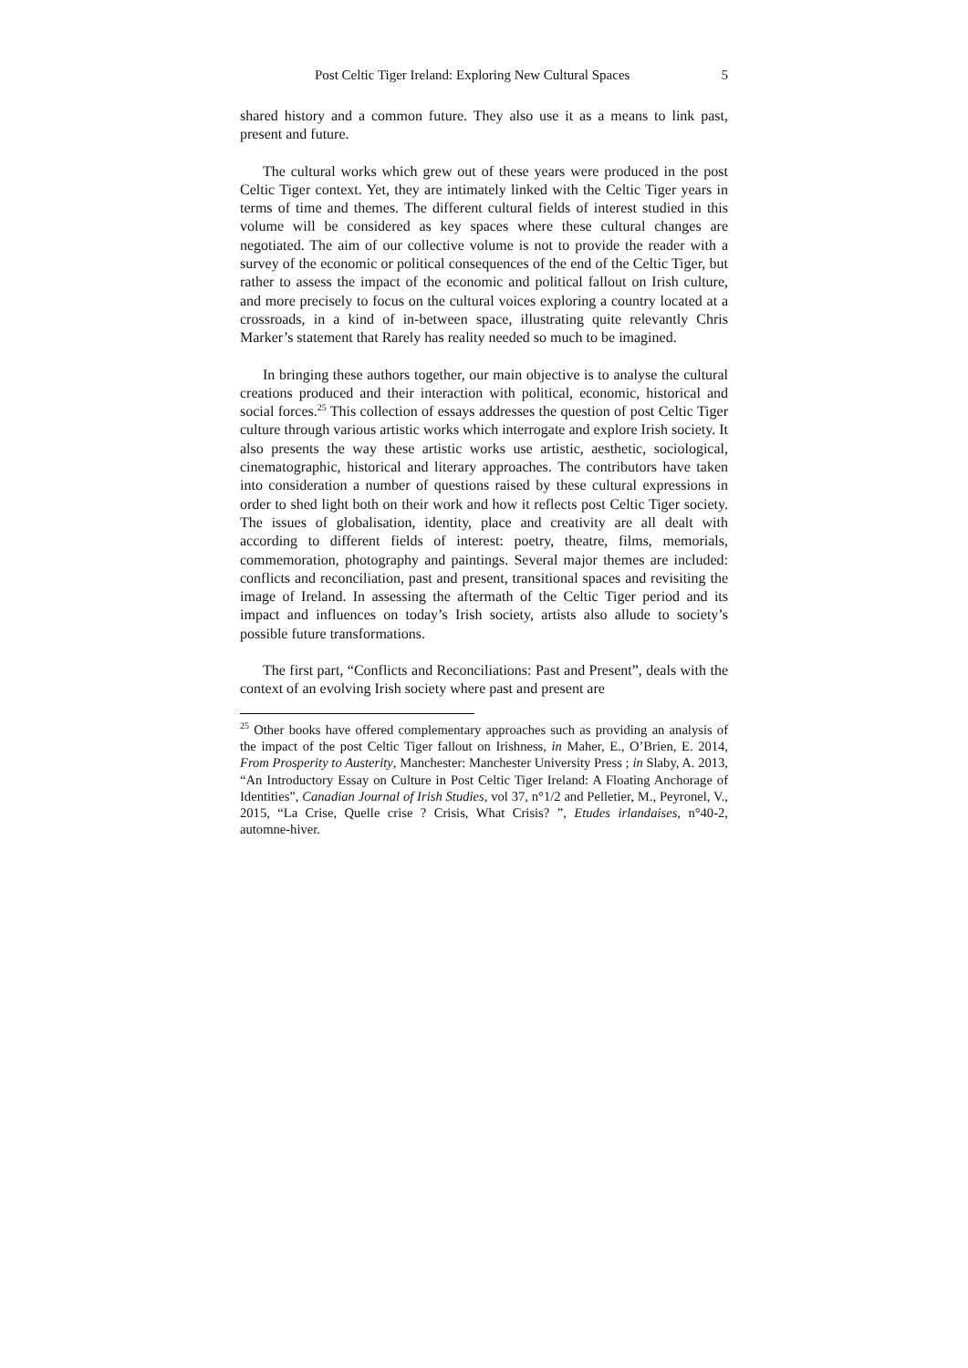Post Celtic Tiger Ireland: Exploring New Cultural Spaces 5
shared history and a common future. They also use it as a means to link past, present and future.
The cultural works which grew out of these years were produced in the post Celtic Tiger context. Yet, they are intimately linked with the Celtic Tiger years in terms of time and themes. The different cultural fields of interest studied in this volume will be considered as key spaces where these cultural changes are negotiated. The aim of our collective volume is not to provide the reader with a survey of the economic or political consequences of the end of the Celtic Tiger, but rather to assess the impact of the economic and political fallout on Irish culture, and more precisely to focus on the cultural voices exploring a country located at a crossroads, in a kind of in-between space, illustrating quite relevantly Chris Marker’s statement that Rarely has reality needed so much to be imagined.
In bringing these authors together, our main objective is to analyse the cultural creations produced and their interaction with political, economic, historical and social forces.<sup>25</sup> This collection of essays addresses the question of post Celtic Tiger culture through various artistic works which interrogate and explore Irish society. It also presents the way these artistic works use artistic, aesthetic, sociological, cinematographic, historical and literary approaches. The contributors have taken into consideration a number of questions raised by these cultural expressions in order to shed light both on their work and how it reflects post Celtic Tiger society. The issues of globalisation, identity, place and creativity are all dealt with according to different fields of interest: poetry, theatre, films, memorials, commemoration, photography and paintings. Several major themes are included: conflicts and reconciliation, past and present, transitional spaces and revisiting the image of Ireland. In assessing the aftermath of the Celtic Tiger period and its impact and influences on today’s Irish society, artists also allude to society’s possible future transformations.
The first part, “Conflicts and Reconciliations: Past and Present”, deals with the context of an evolving Irish society where past and present are
<sup>25</sup> Other books have offered complementary approaches such as providing an analysis of the impact of the post Celtic Tiger fallout on Irishness, in Maher, E., O’Brien, E. 2014, From Prosperity to Austerity, Manchester: Manchester University Press ; in Slaby, A. 2013, “An Introductory Essay on Culture in Post Celtic Tiger Ireland: A Floating Anchorage of Identities”, Canadian Journal of Irish Studies, vol 37, n°1/2 and Pelletier, M., Peyronel, V., 2015, “La Crise, Quelle crise ? Crisis, What Crisis? ”, Etudes irlandaises, n°40-2, automne-hiver.